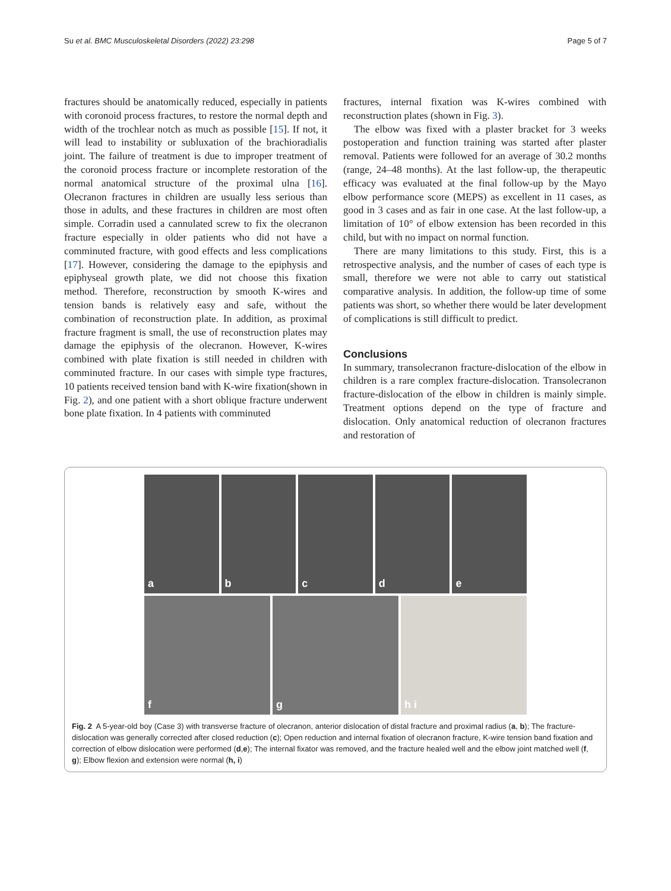Su et al. BMC Musculoskeletal Disorders (2022) 23:298 Page 5 of 7
fractures should be anatomically reduced, especially in patients with coronoid process fractures, to restore the normal depth and width of the trochlear notch as much as possible [15]. If not, it will lead to instability or subluxation of the brachioradialis joint. The failure of treatment is due to improper treatment of the coronoid process fracture or incomplete restoration of the normal anatomical structure of the proximal ulna [16]. Olecranon fractures in children are usually less serious than those in adults, and these fractures in children are most often simple. Corradin used a cannulated screw to fix the olecranon fracture especially in older patients who did not have a comminuted fracture, with good effects and less complications [17]. However, considering the damage to the epiphysis and epiphyseal growth plate, we did not choose this fixation method. Therefore, reconstruction by smooth K-wires and tension bands is relatively easy and safe, without the combination of reconstruction plate. In addition, as proximal fracture fragment is small, the use of reconstruction plates may damage the epiphysis of the olecranon. However, K-wires combined with plate fixation is still needed in children with comminuted fracture. In our cases with simple type fractures, 10 patients received tension band with K-wire fixation(shown in Fig. 2), and one patient with a short oblique fracture underwent bone plate fixation. In 4 patients with comminuted
fractures, internal fixation was K-wires combined with reconstruction plates (shown in Fig. 3).
The elbow was fixed with a plaster bracket for 3 weeks postoperation and function training was started after plaster removal. Patients were followed for an average of 30.2 months (range, 24–48 months). At the last follow-up, the therapeutic efficacy was evaluated at the final follow-up by the Mayo elbow performance score (MEPS) as excellent in 11 cases, as good in 3 cases and as fair in one case. At the last follow-up, a limitation of 10° of elbow extension has been recorded in this child, but with no impact on normal function.
There are many limitations to this study. First, this is a retrospective analysis, and the number of cases of each type is small, therefore we were not able to carry out statistical comparative analysis. In addition, the follow-up time of some patients was short, so whether there would be later development of complications is still difficult to predict.
Conclusions
In summary, transolecranon fracture-dislocation of the elbow in children is a rare complex fracture-dislocation. Transolecranon fracture-dislocation of the elbow in children is mainly simple. Treatment options depend on the type of fracture and dislocation. Only anatomical reduction of olecranon fractures and restoration of
a
b
c
d
e
f
g
h i
Fig. 2 A 5-year-old boy (Case 3) with transverse fracture of olecranon, anterior dislocation of distal fracture and proximal radius (a, b); The fracture-dislocation was generally corrected after closed reduction (c); Open reduction and internal fixation of olecranon fracture, K-wire tension band fixation and correction of elbow dislocation were performed (d,e); The internal fixator was removed, and the fracture healed well and the elbow joint matched well (f, g); Elbow flexion and extension were normal (h, i)